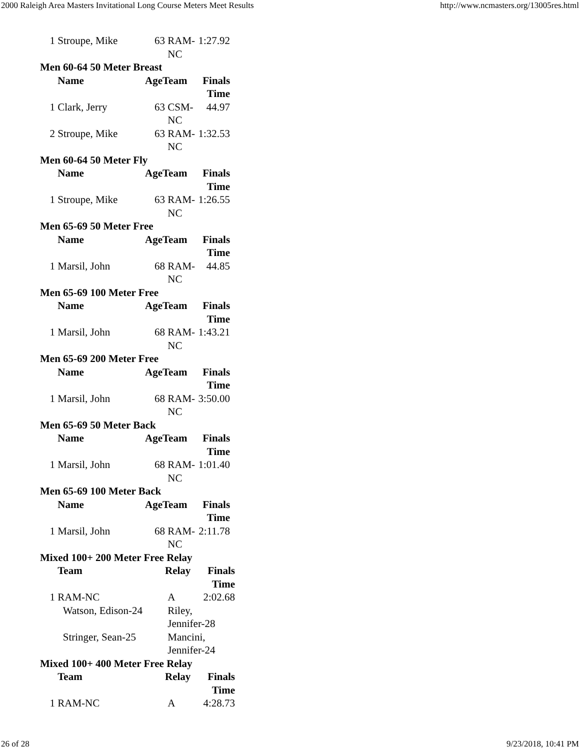2000 Raleigh Area Masters Invitational Long Course Meters Meet Results http://www.ncmasters.org/13005res.html
| 1 | Stroupe, Mike | 63 | RAM- NC | 1:27.92 |
Men 60-64 50 Meter Breast
| | Name | AgeTeam | | Finals Time |
| --- | --- | --- | --- | --- |
| 1 | Clark, Jerry | 63 | CSM- NC | 44.97 |
| 2 | Stroupe, Mike | 63 | RAM- NC | 1:32.53 |
Men 60-64 50 Meter Fly
| | Name | AgeTeam | | Finals Time |
| --- | --- | --- | --- | --- |
| 1 | Stroupe, Mike | 63 | RAM- NC | 1:26.55 |
Men 65-69 50 Meter Free
| | Name | AgeTeam | | Finals Time |
| --- | --- | --- | --- | --- |
| 1 | Marsil, John | 68 | RAM- NC | 44.85 |
Men 65-69 100 Meter Free
| | Name | AgeTeam | | Finals Time |
| --- | --- | --- | --- | --- |
| 1 | Marsil, John | 68 | RAM- NC | 1:43.21 |
Men 65-69 200 Meter Free
| | Name | AgeTeam | | Finals Time |
| --- | --- | --- | --- | --- |
| 1 | Marsil, John | 68 | RAM- NC | 3:50.00 |
Men 65-69 50 Meter Back
| | Name | AgeTeam | | Finals Time |
| --- | --- | --- | --- | --- |
| 1 | Marsil, John | 68 | RAM- NC | 1:01.40 |
Men 65-69 100 Meter Back
| | Name | AgeTeam | | Finals Time |
| --- | --- | --- | --- | --- |
| 1 | Marsil, John | 68 | RAM- NC | 2:11.78 |
Mixed 100+ 200 Meter Free Relay
| | Team | Relay | Finals Time |
| --- | --- | --- | --- |
| 1 | RAM-NC | A | 2:02.68 |
| | Watson, Edison-24 | Riley, Jennifer-28 | |
| | Stringer, Sean-25 | Mancini, Jennifer-24 | |
Mixed 100+ 400 Meter Free Relay
| | Team | Relay | Finals Time |
| --- | --- | --- | --- |
| 1 | RAM-NC | A | 4:28.73 |
26 of 28 9/23/2018, 10:41 PM